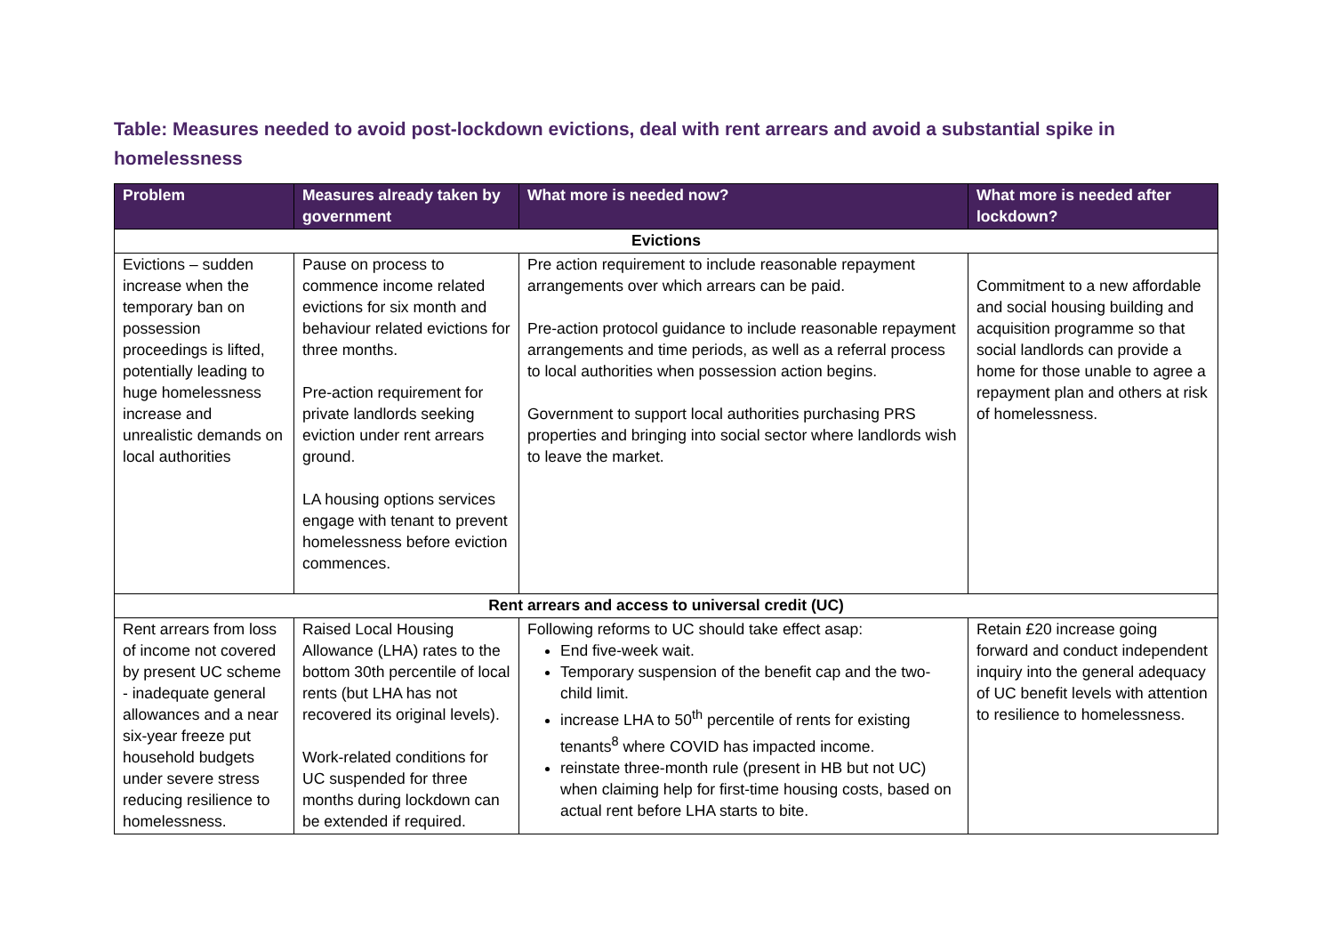Table: Measures needed to avoid post-lockdown evictions, deal with rent arrears and avoid a substantial spike in homelessness
| Problem | Measures already taken by government | What more is needed now? | What more is needed after lockdown? |
| --- | --- | --- | --- |
| Evictions | | | |
| Evictions – sudden increase when the temporary ban on possession proceedings is lifted, potentially leading to huge homelessness increase and unrealistic demands on local authorities | Pause on process to commence income related evictions for six month and behaviour related evictions for three months. Pre-action requirement for private landlords seeking eviction under rent arrears ground. LA housing options services engage with tenant to prevent homelessness before eviction commences. | Pre action requirement to include reasonable repayment arrangements over which arrears can be paid. Pre-action protocol guidance to include reasonable repayment arrangements and time periods, as well as a referral process to local authorities when possession action begins. Government to support local authorities purchasing PRS properties and bringing into social sector where landlords wish to leave the market. | Commitment to a new affordable and social housing building and acquisition programme so that social landlords can provide a home for those unable to agree a repayment plan and others at risk of homelessness. |
| Rent arrears and access to universal credit (UC) | | | |
| Rent arrears from loss of income not covered by present UC scheme - inadequate general allowances and a near six-year freeze put household budgets under severe stress reducing resilience to homelessness. | Raised Local Housing Allowance (LHA) rates to the bottom 30th percentile of local rents (but LHA has not recovered its original levels). Work-related conditions for UC suspended for three months during lockdown can be extended if required. | Following reforms to UC should take effect asap: End five-week wait. Temporary suspension of the benefit cap and the two-child limit. increase LHA to 50<sup>th</sup> percentile of rents for existing tenants<sup>8</sup> where COVID has impacted income. reinstate three-month rule (present in HB but not UC) when claiming help for first-time housing costs, based on actual rent before LHA starts to bite. | Retain £20 increase going forward and conduct independent inquiry into the general adequacy of UC benefit levels with attention to resilience to homelessness. |